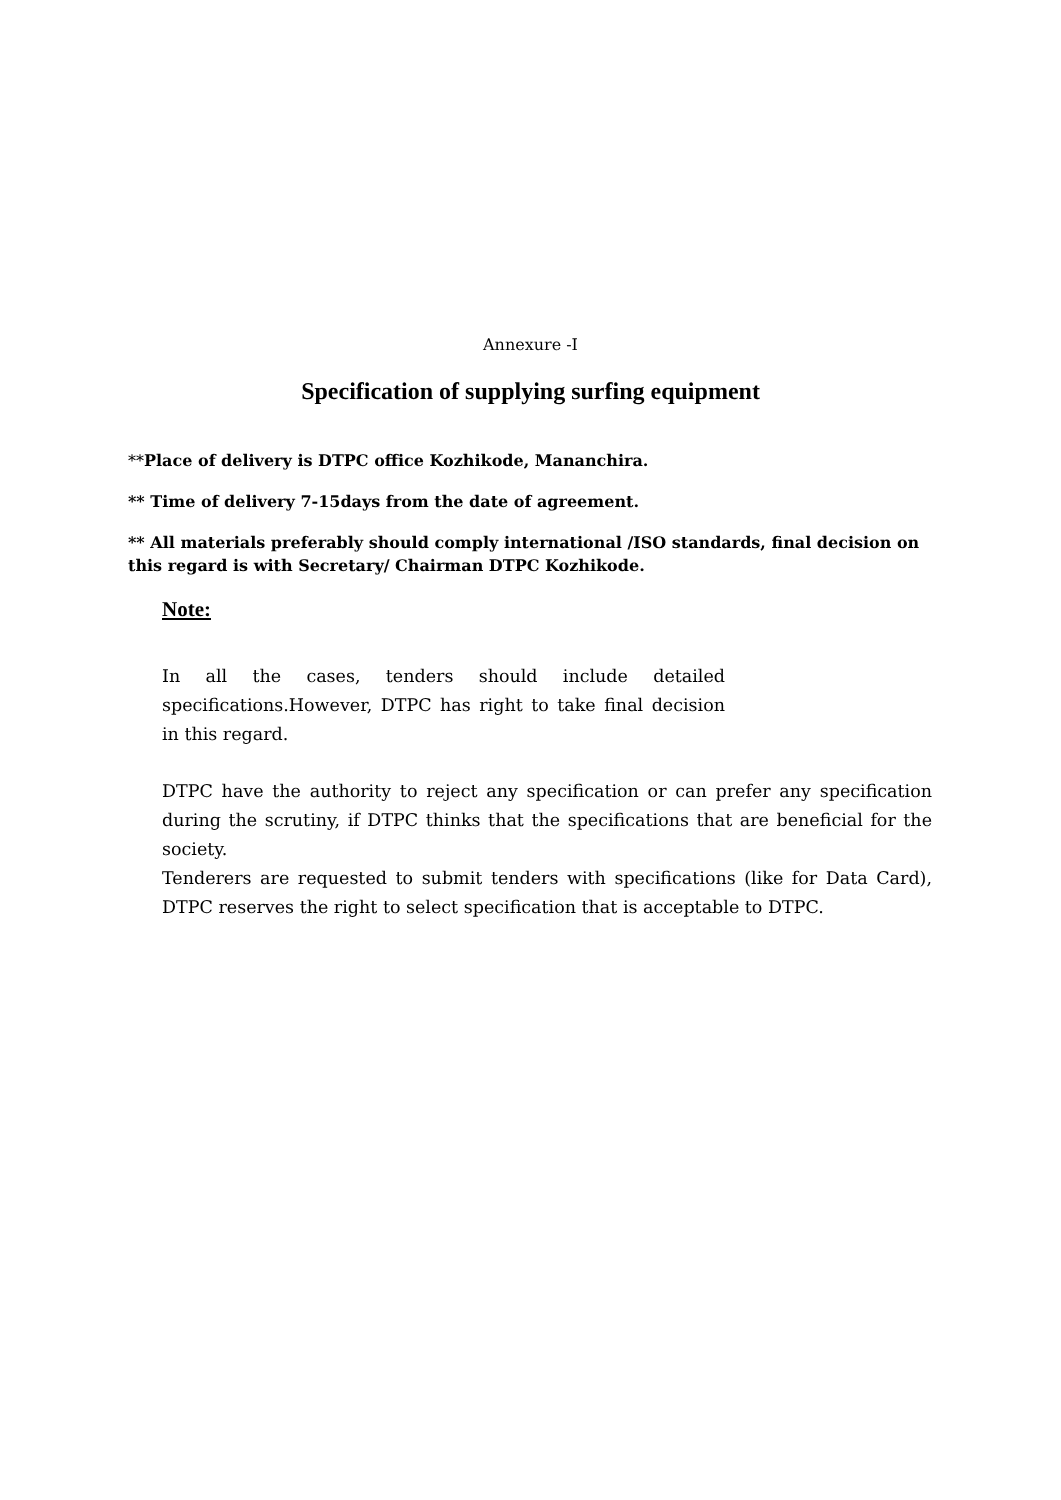Annexure -I
Specification of supplying surfing equipment
**Place of delivery is DTPC office Kozhikode, Mananchira.
** Time of delivery 7-15days from the date of agreement.
** All materials preferably should comply international /ISO standards, final decision on this regard is with Secretary/ Chairman DTPC Kozhikode.
Note:
In all the cases, tenders should include detailed specifications.However, DTPC has right to take final decision in this regard.
DTPC have the authority to reject any specification or can prefer any specification during the scrutiny, if DTPC thinks that the specifications that are beneficial for the society.
Tenderers are requested to submit tenders with specifications (like for Data Card), DTPC reserves the right to select specification that is acceptable to DTPC.